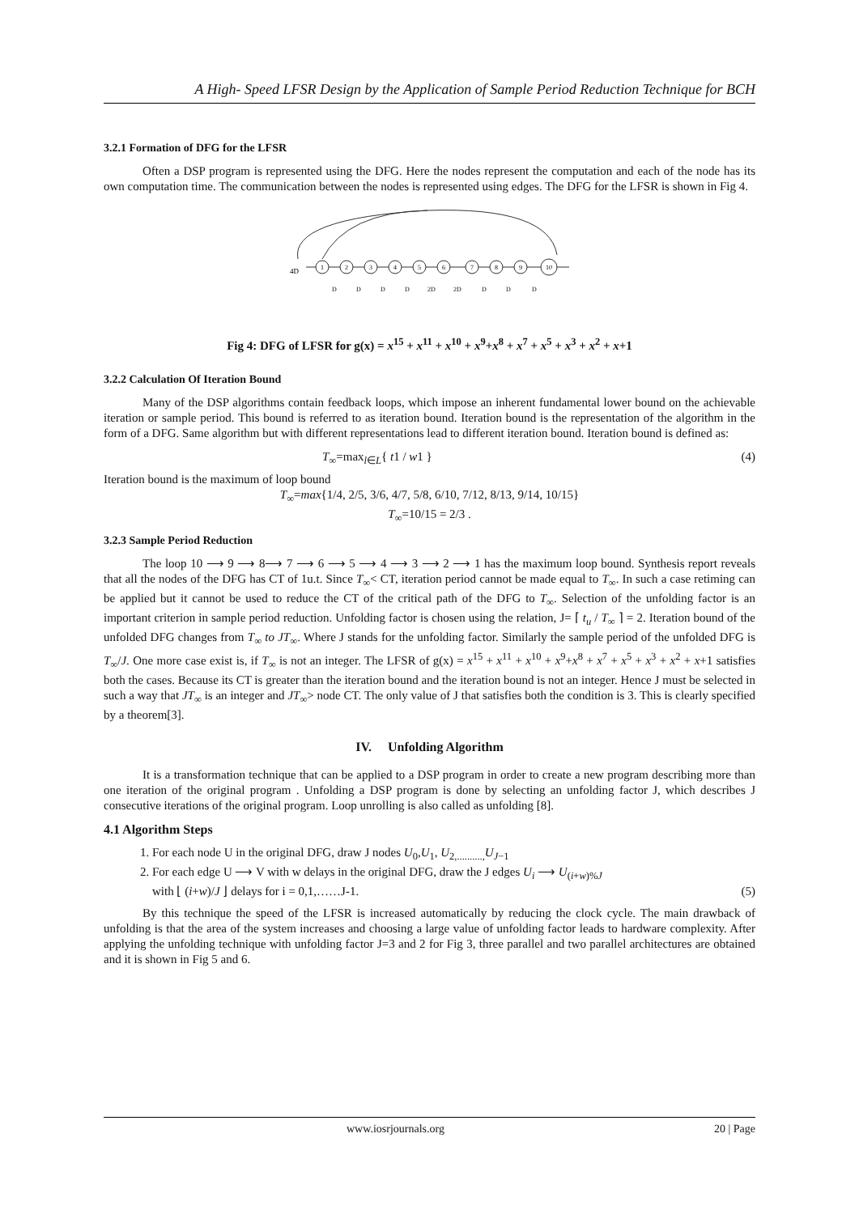A High- Speed LFSR Design by the Application of Sample Period Reduction Technique for BCH
3.2.1 Formation of DFG for the LFSR
Often a DSP program is represented using the DFG. Here the nodes represent the computation and each of the node has its own computation time. The communication between the nodes is represented using edges. The DFG for the LFSR is shown in Fig 4.
4D
1
2
3
4
5
6
7
8
9
10
D
D
D
D
2D
2D
D
D
D
Fig 4: DFG of LFSR for g(x) = x<sup>15</sup> + x<sup>11</sup> + x<sup>10</sup> + x<sup>9</sup>+x<sup>8</sup> + x<sup>7</sup> + x<sup>5</sup> + x<sup>3</sup> + x<sup>2</sup> + x+1
3.2.2 Calculation Of Iteration Bound
Many of the DSP algorithms contain feedback loops, which impose an inherent fundamental lower bound on the achievable iteration or sample period. This bound is referred to as iteration bound. Iteration bound is the representation of the algorithm in the form of a DFG. Same algorithm but with different representations lead to different iteration bound. Iteration bound is defined as:
T<sub>∞</sub>=max<sub>l∈L</sub>{ t1 / w1 } (4)
Iteration bound is the maximum of loop bound
T<sub>∞</sub>=max{1/4, 2/5, 3/6, 4/7, 5/8, 6/10, 7/12, 8/13, 9/14, 10/15}
T<sub>∞</sub>=10/15 = 2/3 .
3.2.3 Sample Period Reduction
The loop 10 ⟶ 9 ⟶ 8⟶ 7 ⟶ 6 ⟶ 5 ⟶ 4 ⟶ 3 ⟶ 2 ⟶ 1 has the maximum loop bound. Synthesis report reveals that all the nodes of the DFG has CT of 1u.t. Since T<sub>∞</sub>< CT, iteration period cannot be made equal to T<sub>∞</sub>. In such a case retiming can be applied but it cannot be used to reduce the CT of the critical path of the DFG to T<sub>∞</sub>. Selection of the unfolding factor is an important criterion in sample period reduction. Unfolding factor is chosen using the relation, J= ⌈ t<sub>u</sub> / T<sub>∞</sub> ⌉ = 2. Iteration bound of the unfolded DFG changes from T<sub>∞</sub> to JT<sub>∞</sub>. Where J stands for the unfolding factor. Similarly the sample period of the unfolded DFG is T<sub>∞</sub>/J. One more case exist is, if T<sub>∞</sub> is not an integer. The LFSR of g(x) = x<sup>15</sup> + x<sup>11</sup> + x<sup>10</sup> + x<sup>9</sup>+x<sup>8</sup> + x<sup>7</sup> + x<sup>5</sup> + x<sup>3</sup> + x<sup>2</sup> + x+1 satisfies both the cases. Because its CT is greater than the iteration bound and the iteration bound is not an integer. Hence J must be selected in such a way that JT<sub>∞</sub> is an integer and JT<sub>∞</sub>> node CT. The only value of J that satisfies both the condition is 3. This is clearly specified by a theorem[3].
IV. Unfolding Algorithm
It is a transformation technique that can be applied to a DSP program in order to create a new program describing more than one iteration of the original program . Unfolding a DSP program is done by selecting an unfolding factor J, which describes J consecutive iterations of the original program. Loop unrolling is also called as unfolding [8].
4.1 Algorithm Steps
1. For each node U in the original DFG, draw J nodes U<sub>0</sub>,U<sub>1</sub>, U<sub>2,..........,</sub>U<sub>J−1</sub>
2. For each edge U ⟶ V with w delays in the original DFG, draw the J edges U<sub>i</sub> ⟶ U<sub>(i+w)%J</sub>
with ⌊ (i+w)/J ⌋ delays for i = 0,1,……J-1. (5)
By this technique the speed of the LFSR is increased automatically by reducing the clock cycle. The main drawback of unfolding is that the area of the system increases and choosing a large value of unfolding factor leads to hardware complexity. After applying the unfolding technique with unfolding factor J=3 and 2 for Fig 3, three parallel and two parallel architectures are obtained and it is shown in Fig 5 and 6.
www.iosrjournals.org 20 | Page